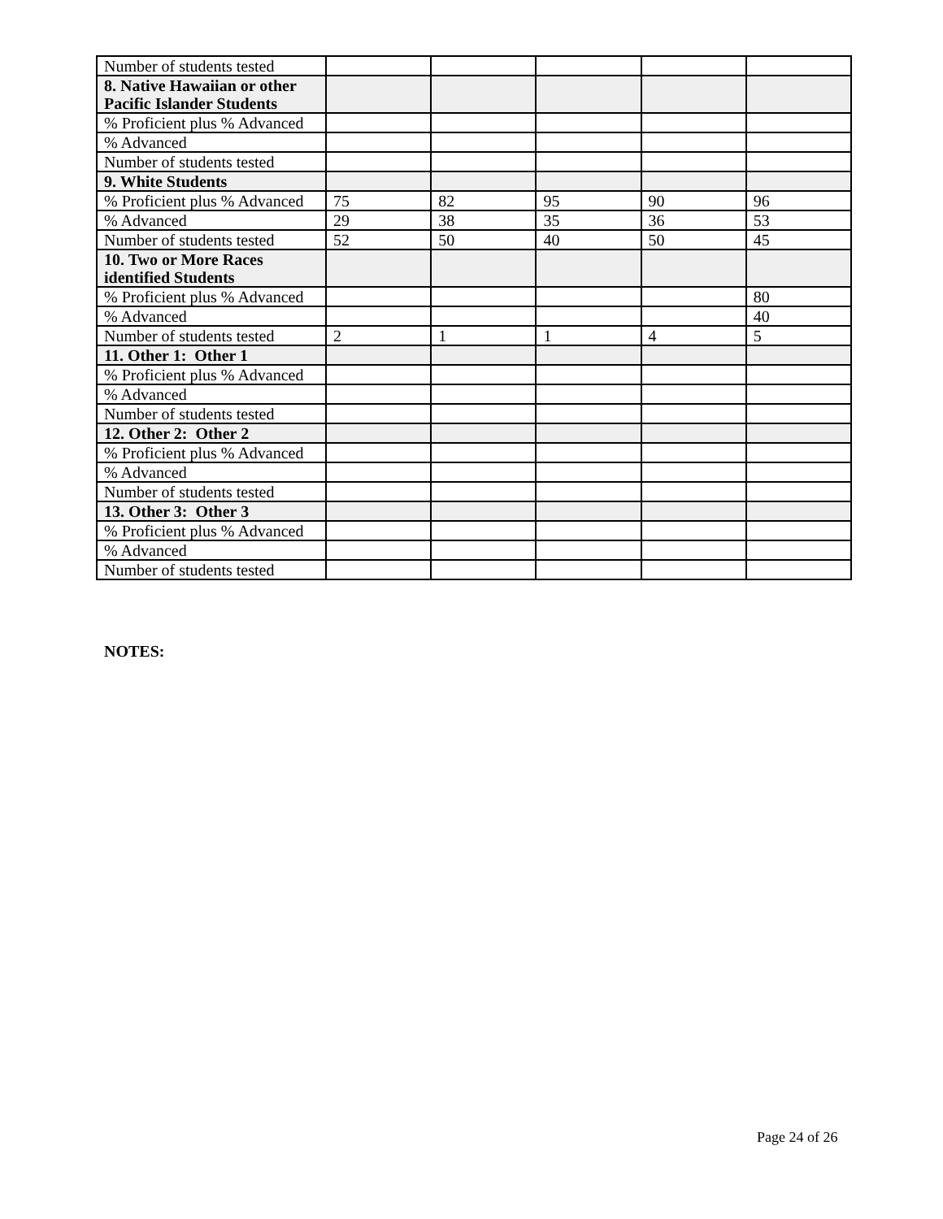| Number of students tested | | | | | |
| 8. Native Hawaiian or other Pacific Islander Students | | | | | |
| % Proficient plus % Advanced | | | | | |
| % Advanced | | | | | |
| Number of students tested | | | | | |
| 9. White Students | | | | | |
| % Proficient plus % Advanced | 75 | 82 | 95 | 90 | 96 |
| % Advanced | 29 | 38 | 35 | 36 | 53 |
| Number of students tested | 52 | 50 | 40 | 50 | 45 |
| 10. Two or More Races identified Students | | | | | |
| % Proficient plus % Advanced | | | | | 80 |
| % Advanced | | | | | 40 |
| Number of students tested | 2 | 1 | 1 | 4 | 5 |
| 11. Other 1: Other 1 | | | | | |
| % Proficient plus % Advanced | | | | | |
| % Advanced | | | | | |
| Number of students tested | | | | | |
| 12. Other 2: Other 2 | | | | | |
| % Proficient plus % Advanced | | | | | |
| % Advanced | | | | | |
| Number of students tested | | | | | |
| 13. Other 3: Other 3 | | | | | |
| % Proficient plus % Advanced | | | | | |
| % Advanced | | | | | |
| Number of students tested | | | | | |
NOTES:
Page 24 of 26